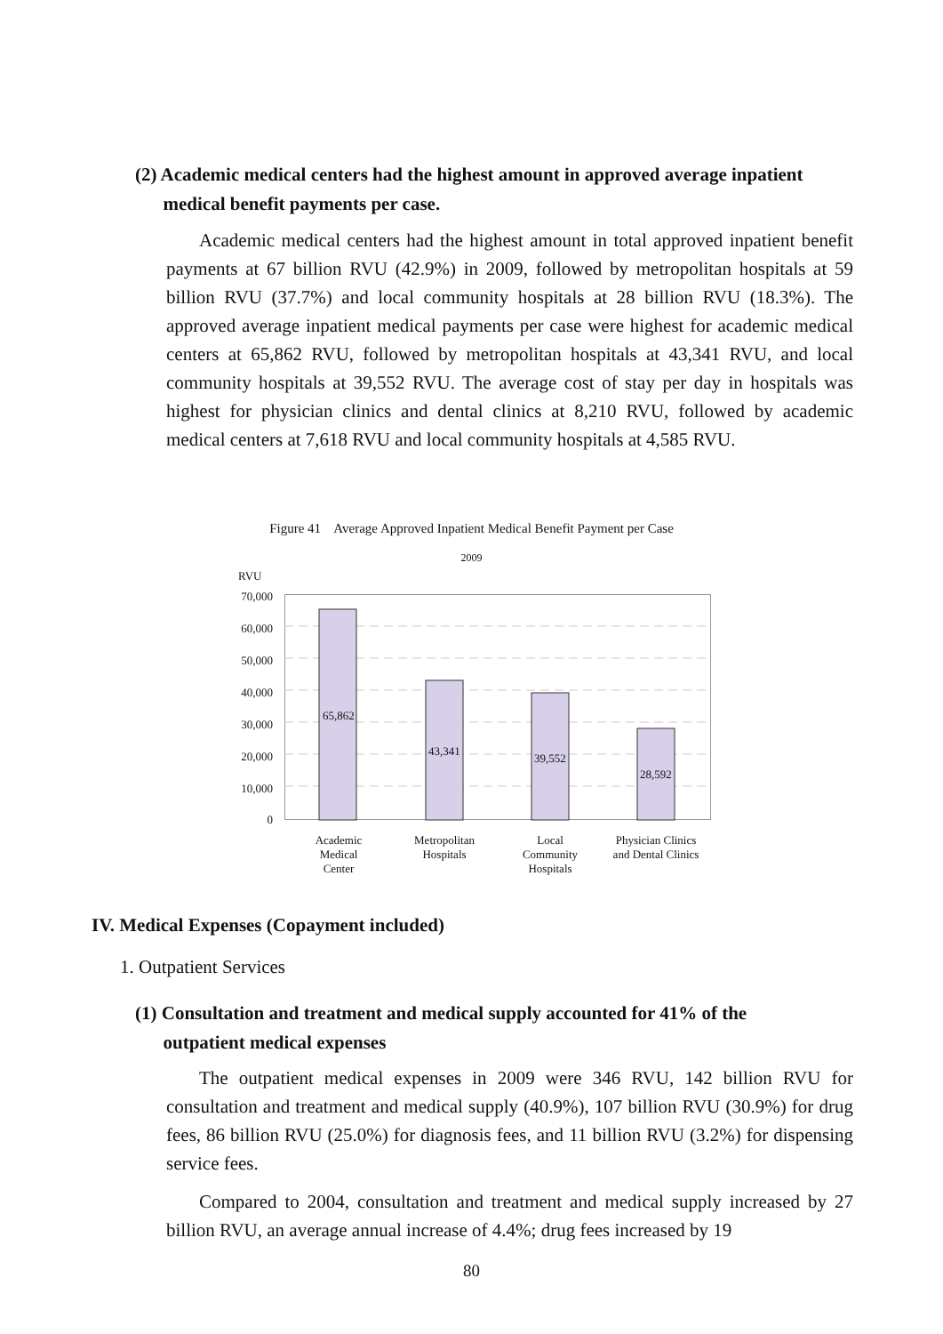(2) Academic medical centers had the highest amount in approved average inpatient
medical benefit payments per case.
Academic medical centers had the highest amount in total approved inpatient benefit payments at 67 billion RVU (42.9%) in 2009, followed by metropolitan hospitals at 59 billion RVU (37.7%) and local community hospitals at 28 billion RVU (18.3%). The approved average inpatient medical payments per case were highest for academic medical centers at 65,862 RVU, followed by metropolitan hospitals at 43,341 RVU, and local community hospitals at 39,552 RVU. The average cost of stay per day in hospitals was highest for physician clinics and dental clinics at 8,210 RVU, followed by academic medical centers at 7,618 RVU and local community hospitals at 4,585 RVU.
Figure 41 Average Approved Inpatient Medical Benefit Payment per Case
2009
RVU
70,000
60,000
50,000
40,000
30,000
20,000
10,000
0
65,862
43,341
39,552
28,592
Academic
Medical
Center
Metropolitan
Hospitals
Local
Community
Hospitals
Physician Clinics
and Dental Clinics
IV. Medical Expenses (Copayment included)
1. Outpatient Services
(1) Consultation and treatment and medical supply accounted for 41% of the
outpatient medical expenses
The outpatient medical expenses in 2009 were 346 RVU, 142 billion RVU for consultation and treatment and medical supply (40.9%), 107 billion RVU (30.9%) for drug fees, 86 billion RVU (25.0%) for diagnosis fees, and 11 billion RVU (3.2%) for dispensing service fees.
Compared to 2004, consultation and treatment and medical supply increased by 27 billion RVU, an average annual increase of 4.4%; drug fees increased by 19
80